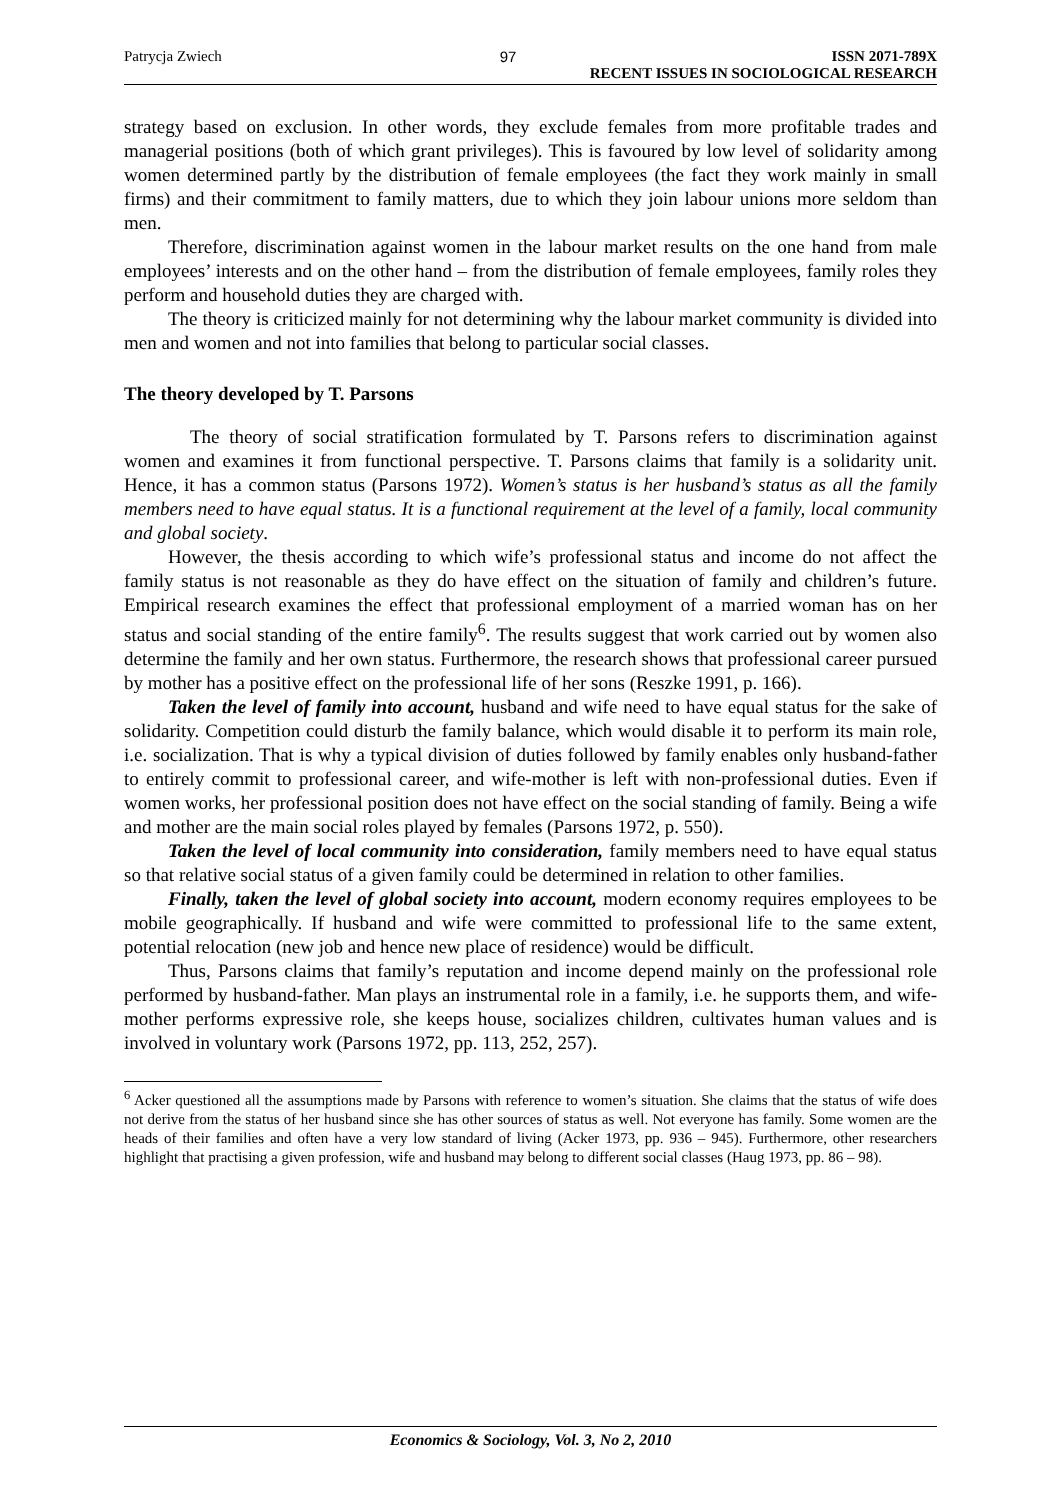Patrycja Zwiech 97 ISSN 2071-789X
RECENT ISSUES IN SOCIOLOGICAL RESEARCH
strategy based on exclusion. In other words, they exclude females from more profitable trades and managerial positions (both of which grant privileges). This is favoured by low level of solidarity among women determined partly by the distribution of female employees (the fact they work mainly in small firms) and their commitment to family matters, due to which they join labour unions more seldom than men.
Therefore, discrimination against women in the labour market results on the one hand from male employees’ interests and on the other hand – from the distribution of female employees, family roles they perform and household duties they are charged with.
The theory is criticized mainly for not determining why the labour market community is divided into men and women and not into families that belong to particular social classes.
The theory developed by T. Parsons
The theory of social stratification formulated by T. Parsons refers to discrimination against women and examines it from functional perspective. T. Parsons claims that family is a solidarity unit. Hence, it has a common status (Parsons 1972). Women’s status is her husband’s status as all the family members need to have equal status. It is a functional requirement at the level of a family, local community and global society.
However, the thesis according to which wife’s professional status and income do not affect the family status is not reasonable as they do have effect on the situation of family and children’s future. Empirical research examines the effect that professional employment of a married woman has on her status and social standing of the entire family<sup>6</sup>. The results suggest that work carried out by women also determine the family and her own status. Furthermore, the research shows that professional career pursued by mother has a positive effect on the professional life of her sons (Reszke 1991, p. 166).
Taken the level of family into account, husband and wife need to have equal status for the sake of solidarity. Competition could disturb the family balance, which would disable it to perform its main role, i.e. socialization. That is why a typical division of duties followed by family enables only husband-father to entirely commit to professional career, and wife-mother is left with non-professional duties. Even if women works, her professional position does not have effect on the social standing of family. Being a wife and mother are the main social roles played by females (Parsons 1972, p. 550).
Taken the level of local community into consideration, family members need to have equal status so that relative social status of a given family could be determined in relation to other families.
Finally, taken the level of global society into account, modern economy requires employees to be mobile geographically. If husband and wife were committed to professional life to the same extent, potential relocation (new job and hence new place of residence) would be difficult.
Thus, Parsons claims that family’s reputation and income depend mainly on the professional role performed by husband-father. Man plays an instrumental role in a family, i.e. he supports them, and wife-mother performs expressive role, she keeps house, socializes children, cultivates human values and is involved in voluntary work (Parsons 1972, pp. 113, 252, 257).
<sup>6</sup> Acker questioned all the assumptions made by Parsons with reference to women’s situation. She claims that the status of wife does not derive from the status of her husband since she has other sources of status as well. Not everyone has family. Some women are the heads of their families and often have a very low standard of living (Acker 1973, pp. 936 – 945). Furthermore, other researchers highlight that practising a given profession, wife and husband may belong to different social classes (Haug 1973, pp. 86 – 98).
Economics & Sociology, Vol. 3, No 2, 2010